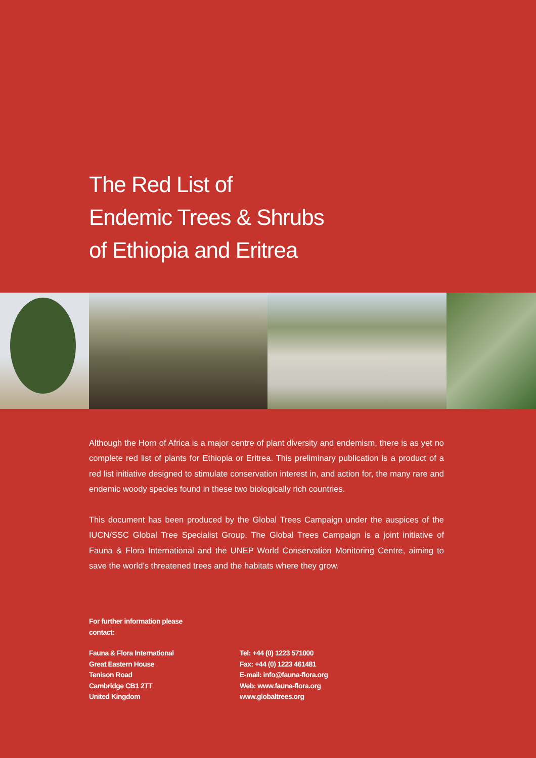The Red List of
Endemic Trees & Shrubs
of Ethiopia and Eritrea
Although the Horn of Africa is a major centre of plant diversity and endemism, there is as yet no complete red list of plants for Ethiopia or Eritrea. This preliminary publication is a product of a red list initiative designed to stimulate conservation interest in, and action for, the many rare and endemic woody species found in these two biologically rich countries.
This document has been produced by the Global Trees Campaign under the auspices of the IUCN/SSC Global Tree Specialist Group. The Global Trees Campaign is a joint initiative of Fauna & Flora International and the UNEP World Conservation Monitoring Centre, aiming to save the world’s threatened trees and the habitats where they grow.
For further information please
contact:
Fauna & Flora International
Great Eastern House
Tenison Road
Cambridge CB1 2TT
United Kingdom
Tel: +44 (0) 1223 571000
Fax: +44 (0) 1223 461481
E-mail: info@fauna-flora.org
Web: www.fauna-flora.org
www.globaltrees.org